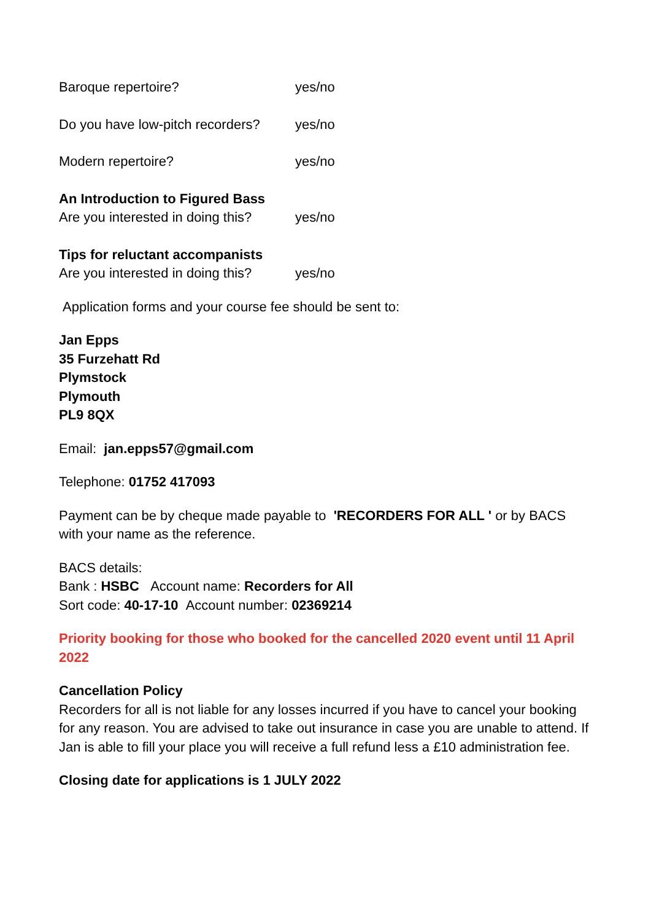Baroque repertoire? yes/no
Do you have low-pitch recorders?
yes/no
Modern repertoire? yes/no
An Introduction to Figured Bass
Are you interested in doing this?
yes/no
Tips for reluctant accompanists
Are you interested in doing this?
yes/no
Application forms and your course fee should be sent to:
Jan Epps
35 Furzehatt Rd
Plymstock
Plymouth
PL9 8QX
Email: jan.epps57@gmail.com
Telephone: 01752 417093
Payment can be by cheque made payable to 'RECORDERS FOR ALL ' or by BACS with your name as the reference.
BACS details:
Bank : HSBC Account name: Recorders for All
Sort code: 40-17-10 Account number: 02369214
Priority booking for those who booked for the cancelled 2020 event until 11 April 2022
Cancellation Policy
Recorders for all is not liable for any losses incurred if you have to cancel your booking for any reason. You are advised to take out insurance in case you are unable to attend. If Jan is able to fill your place you will receive a full refund less a £10 administration fee.
Closing date for applications is 1 JULY 2022